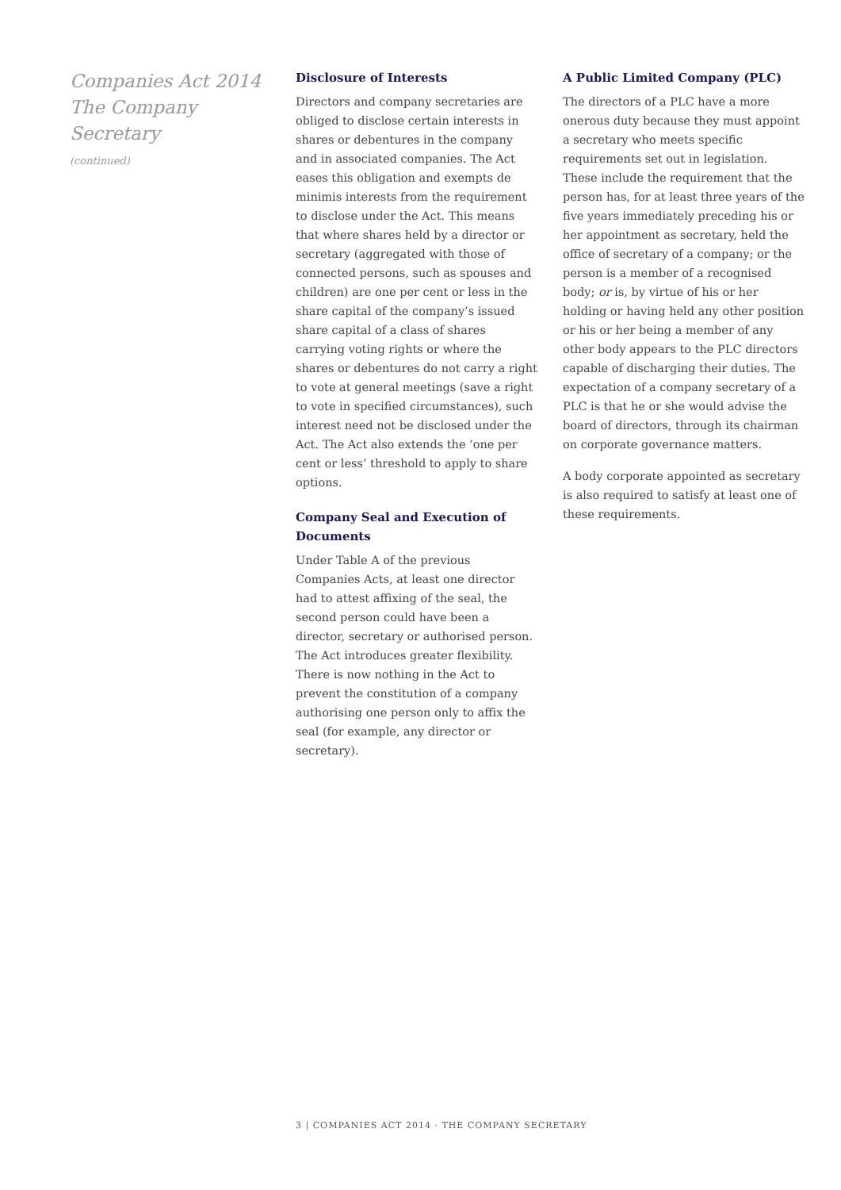Companies Act 2014
The Company
Secretary
(continued)
Disclosure of Interests
Directors and company secretaries are obliged to disclose certain interests in shares or debentures in the company and in associated companies. The Act eases this obligation and exempts de minimis interests from the requirement to disclose under the Act. This means that where shares held by a director or secretary (aggregated with those of connected persons, such as spouses and children) are one per cent or less in the share capital of the company’s issued share capital of a class of shares carrying voting rights or where the shares or debentures do not carry a right to vote at general meetings (save a right to vote in specified circumstances), such interest need not be disclosed under the Act. The Act also extends the ‘one per cent or less’ threshold to apply to share options.
Company Seal and Execution of Documents
Under Table A of the previous Companies Acts, at least one director had to attest affixing of the seal, the second person could have been a director, secretary or authorised person. The Act introduces greater flexibility. There is now nothing in the Act to prevent the constitution of a company authorising one person only to affix the seal (for example, any director or secretary).
A Public Limited Company (PLC)
The directors of a PLC have a more onerous duty because they must appoint a secretary who meets specific requirements set out in legislation. These include the requirement that the person has, for at least three years of the five years immediately preceding his or her appointment as secretary, held the office of secretary of a company; or the person is a member of a recognised body; or is, by virtue of his or her holding or having held any other position or his or her being a member of any other body appears to the PLC directors capable of discharging their duties. The expectation of a company secretary of a PLC is that he or she would advise the board of directors, through its chairman on corporate governance matters.
A body corporate appointed as secretary is also required to satisfy at least one of these requirements.
3 | COMPANIES ACT 2014 · THE COMPANY SECRETARY